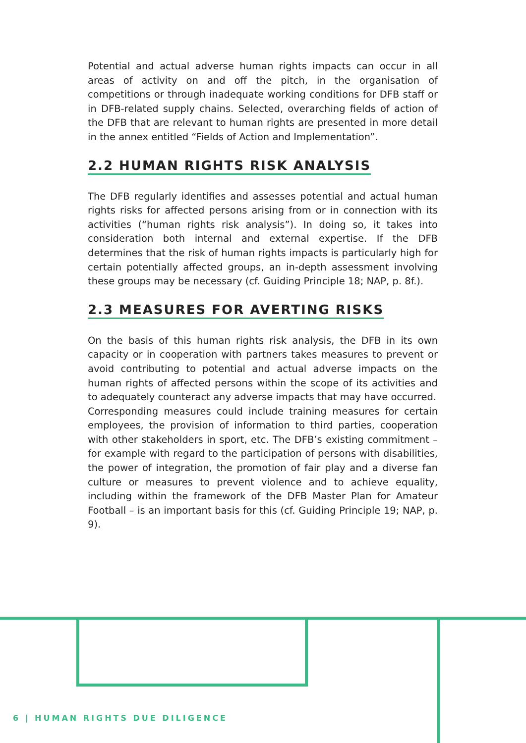Potential and actual adverse human rights impacts can occur in all areas of activity on and off the pitch, in the organisation of competitions or through inadequate working conditions for DFB staff or in DFB-related supply chains. Selected, overarching fields of action of the DFB that are relevant to human rights are presented in more detail in the annex entitled “Fields of Action and Implementation”.
2.2 HUMAN RIGHTS RISK ANALYSIS
The DFB regularly identifies and assesses potential and actual human rights risks for affected persons arising from or in connection with its activities (“human rights risk analysis”). In doing so, it takes into consideration both internal and external expertise. If the DFB determines that the risk of human rights impacts is particularly high for certain potentially affected groups, an in-depth assessment involving these groups may be necessary (cf. Guiding Principle 18; NAP, p. 8f.).
2.3 MEASURES FOR AVERTING RISKS
On the basis of this human rights risk analysis, the DFB in its own capacity or in cooperation with partners takes measures to prevent or avoid contributing to potential and actual adverse impacts on the human rights of affected persons within the scope of its activities and to adequately counteract any adverse impacts that may have occurred.
Corresponding measures could include training measures for certain employees, the provision of information to third parties, cooperation with other stakeholders in sport, etc. The DFB’s existing commitment – for example with regard to the participation of persons with disabilities, the power of integration, the promotion of fair play and a diverse fan culture or measures to prevent violence and to achieve equality, including within the framework of the DFB Master Plan for Amateur Football – is an important basis for this (cf. Guiding Principle 19; NAP, p. 9).
6 | HUMAN RIGHTS DUE DILIGENCE